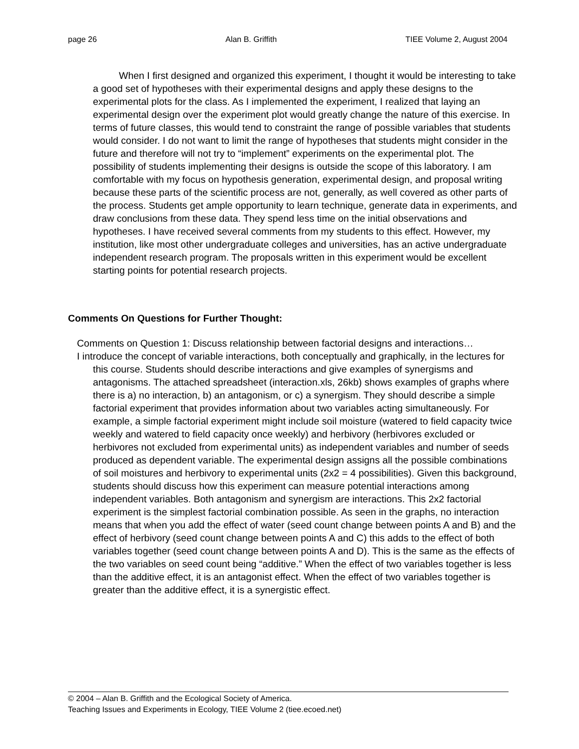page 26 Alan B. Griffith TIEE Volume 2, August 2004
When I first designed and organized this experiment, I thought it would be interesting to take a good set of hypotheses with their experimental designs and apply these designs to the experimental plots for the class. As I implemented the experiment, I realized that laying an experimental design over the experiment plot would greatly change the nature of this exercise. In terms of future classes, this would tend to constraint the range of possible variables that students would consider. I do not want to limit the range of hypotheses that students might consider in the future and therefore will not try to “implement” experiments on the experimental plot. The possibility of students implementing their designs is outside the scope of this laboratory. I am comfortable with my focus on hypothesis generation, experimental design, and proposal writing because these parts of the scientific process are not, generally, as well covered as other parts of the process. Students get ample opportunity to learn technique, generate data in experiments, and draw conclusions from these data. They spend less time on the initial observations and hypotheses. I have received several comments from my students to this effect. However, my institution, like most other undergraduate colleges and universities, has an active undergraduate independent research program. The proposals written in this experiment would be excellent starting points for potential research projects.
Comments On Questions for Further Thought:
Comments on Question 1: Discuss relationship between factorial designs and interactions…
I introduce the concept of variable interactions, both conceptually and graphically, in the lectures for this course. Students should describe interactions and give examples of synergisms and antagonisms. The attached spreadsheet (interaction.xls, 26kb) shows examples of graphs where there is a) no interaction, b) an antagonism, or c) a synergism. They should describe a simple factorial experiment that provides information about two variables acting simultaneously. For example, a simple factorial experiment might include soil moisture (watered to field capacity twice weekly and watered to field capacity once weekly) and herbivory (herbivores excluded or herbivores not excluded from experimental units) as independent variables and number of seeds produced as dependent variable. The experimental design assigns all the possible combinations of soil moistures and herbivory to experimental units (2x2 = 4 possibilities). Given this background, students should discuss how this experiment can measure potential interactions among independent variables. Both antagonism and synergism are interactions. This 2x2 factorial experiment is the simplest factorial combination possible. As seen in the graphs, no interaction means that when you add the effect of water (seed count change between points A and B) and the effect of herbivory (seed count change between points A and C) this adds to the effect of both variables together (seed count change between points A and D). This is the same as the effects of the two variables on seed count being “additive.” When the effect of two variables together is less than the additive effect, it is an antagonist effect. When the effect of two variables together is greater than the additive effect, it is a synergistic effect.
© 2004 – Alan B. Griffith and the Ecological Society of America.
Teaching Issues and Experiments in Ecology, TIEE Volume 2 (tiee.ecoed.net)